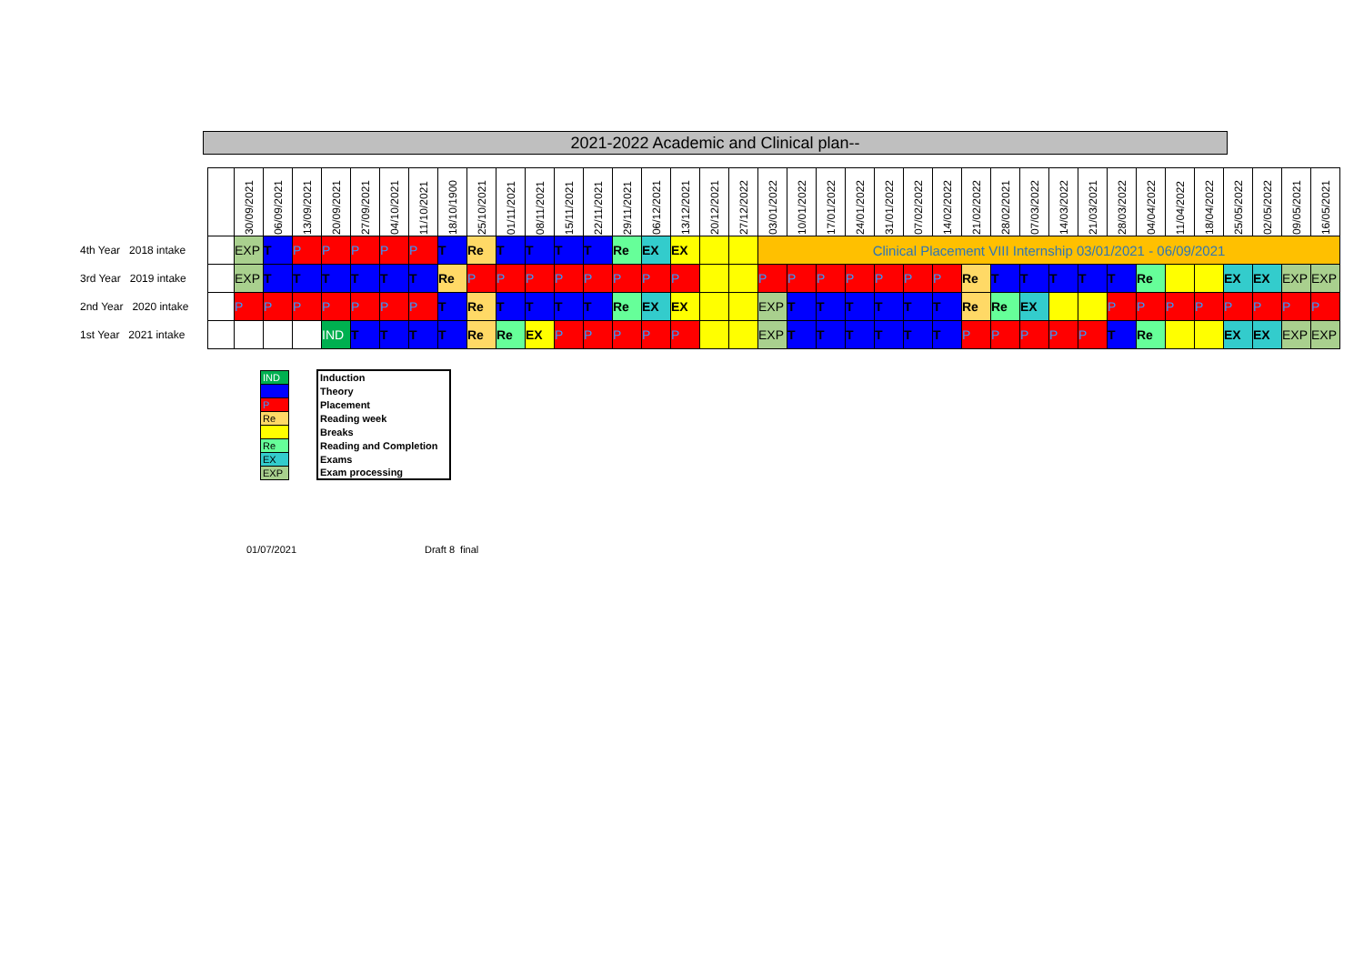2021-2022 Academic and Clinical plan--
| | | 30/09/2021 | 06/09/2021 | 13/09/2021 | 20/09/2021 | 27/09/2021 | 04/10/2021 | 11/10/2021 | 18/10/1900 | 25/10/2021 | 01/11/2021 | 08/11/2021 | 15/11/2021 | 22/11/2021 | 29/11/2021 | 06/12/2021 | 13/12/2021 | 20/12/2021 | 27/12/2022 | 03/01/2022 | 10/01/2022 | 17/01/2022 | 24/01/2022 | 31/01/2022 | 07/02/2022 | 14/02/2022 | 21/02/2022 | 28/02/2021 | 07/03/2022 | 14/03/2022 | 21/03/2021 | 28/03/2022 | 04/04/2022 | 11/04/2022 | 18/04/2022 | 25/05/2022 | 02/05/2022 | 09/05/2021 | 16/05/2021 |
| 4th Year 2018 intake | | EXP | T | P | P | P | P | P | T | Re | T | T | T | T | Re | EX | EX | | | Clinical Placement VIII Internship 03/01/2021 - 06/09/2021 | | | | | | | | | | | | | | | | | | | |
| 3rd Year 2019 intake | | EXP | T | T | T | T | T | T | Re | P | P | P | P | P | P | P | P | | | P | P | P | P | P | P | P | Re | T | T | T | T | T | Re | | | EX | EX | EXP | EXP |
| 2nd Year 2020 intake | | P | P | P | P | P | P | P | T | Re | T | T | T | T | Re | EX | EX | | | EXP | T | T | T | T | T | T | Re | Re | EX | | | P | P | P | P | P | P | P | P |
| 1st Year 2021 intake | | | | | IND | T | T | T | T | Re | Re | EX | P | P | P | P | P | | | EXP | T | T | T | T | T | T | P | P | P | P | P | T | Re | | | EX | EX | EXP | EXP |
| IND | | Induction |
| | | Theory |
| P | | Placement |
| Re | | Reading week |
| | | Breaks |
| Re | | Reading and Completion |
| EX | | Exams |
| EXP | | Exam processing |
01/07/2021 Draft 8 final